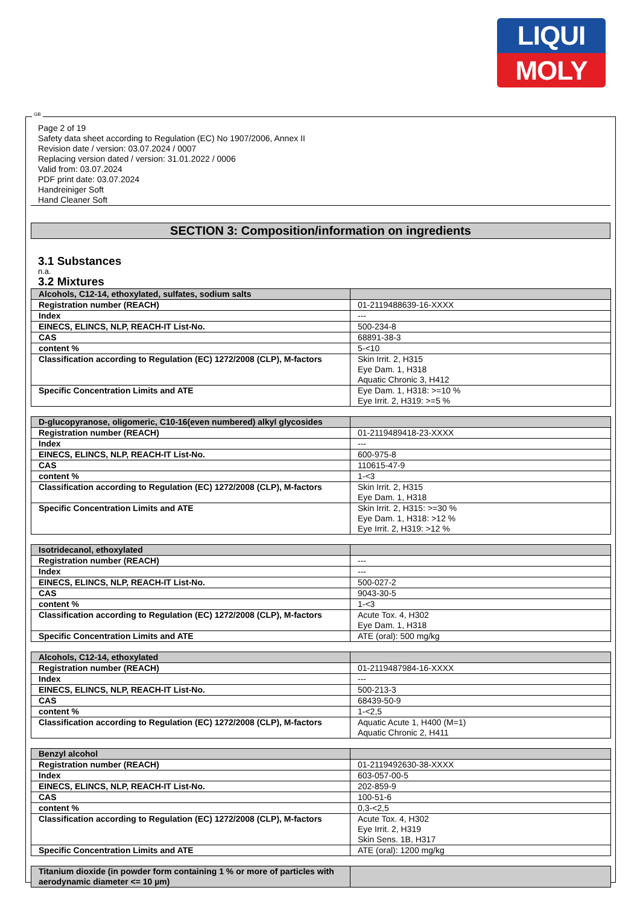LIQUI
MOLY
GB
Page 2 of 19
Safety data sheet according to Regulation (EC) No 1907/2006, Annex II
Revision date / version: 03.07.2024 / 0007
Replacing version dated / version: 31.01.2022 / 0006
Valid from: 03.07.2024
PDF print date: 03.07.2024
Handreiniger Soft
Hand Cleaner Soft
SECTION 3: Composition/information on ingredients
3.1 Substances
n.a.
3.2 Mixtures
| Alcohols, C12-14, ethoxylated, sulfates, sodium salts | |
| Registration number (REACH) | 01-2119488639-16-XXXX |
| Index | --- |
| EINECS, ELINCS, NLP, REACH-IT List-No. | 500-234-8 |
| CAS | 68891-38-3 |
| content % | 5-<10 |
| Classification according to Regulation (EC) 1272/2008 (CLP), M-factors | Skin Irrit. 2, H315 Eye Dam. 1, H318 Aquatic Chronic 3, H412 |
| Specific Concentration Limits and ATE | Eye Dam. 1, H318: >=10 % Eye Irrit. 2, H319: >=5 % |
| D-glucopyranose, oligomeric, C10-16(even numbered) alkyl glycosides | |
| Registration number (REACH) | 01-2119489418-23-XXXX |
| Index | --- |
| EINECS, ELINCS, NLP, REACH-IT List-No. | 600-975-8 |
| CAS | 110615-47-9 |
| content % | 1-<3 |
| Classification according to Regulation (EC) 1272/2008 (CLP), M-factors | Skin Irrit. 2, H315 Eye Dam. 1, H318 |
| Specific Concentration Limits and ATE | Skin Irrit. 2, H315: >=30 % Eye Dam. 1, H318: >12 % Eye Irrit. 2, H319: >12 % |
| Isotridecanol, ethoxylated | |
| Registration number (REACH) | --- |
| Index | --- |
| EINECS, ELINCS, NLP, REACH-IT List-No. | 500-027-2 |
| CAS | 9043-30-5 |
| content % | 1-<3 |
| Classification according to Regulation (EC) 1272/2008 (CLP), M-factors | Acute Tox. 4, H302 Eye Dam. 1, H318 |
| Specific Concentration Limits and ATE | ATE (oral): 500 mg/kg |
| Alcohols, C12-14, ethoxylated | |
| Registration number (REACH) | 01-2119487984-16-XXXX |
| Index | --- |
| EINECS, ELINCS, NLP, REACH-IT List-No. | 500-213-3 |
| CAS | 68439-50-9 |
| content % | 1-<2,5 |
| Classification according to Regulation (EC) 1272/2008 (CLP), M-factors | Aquatic Acute 1, H400 (M=1) Aquatic Chronic 2, H411 |
| Benzyl alcohol | |
| Registration number (REACH) | 01-2119492630-38-XXXX |
| Index | 603-057-00-5 |
| EINECS, ELINCS, NLP, REACH-IT List-No. | 202-859-9 |
| CAS | 100-51-6 |
| content % | 0,3-<2,5 |
| Classification according to Regulation (EC) 1272/2008 (CLP), M-factors | Acute Tox. 4, H302 Eye Irrit. 2, H319 Skin Sens. 1B, H317 |
| Specific Concentration Limits and ATE | ATE (oral): 1200 mg/kg |
| Titanium dioxide (in powder form containing 1 % or more of particles with aerodynamic diameter <= 10 µm) | |